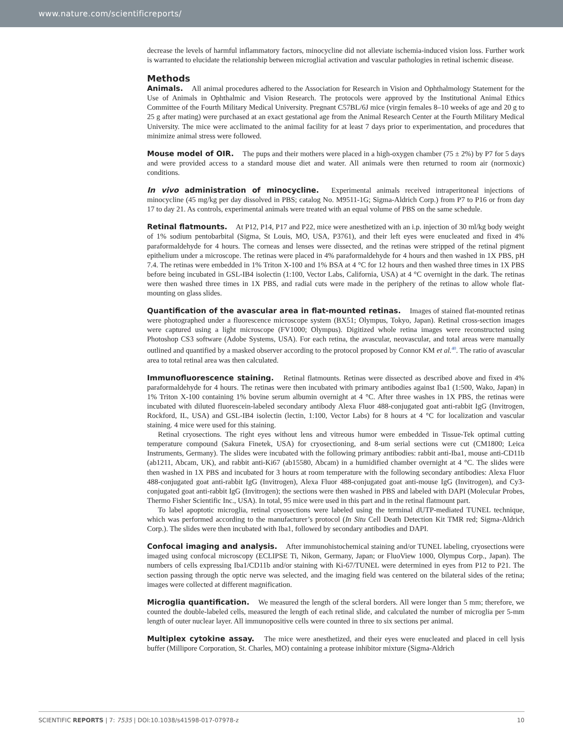www.nature.com/scientificreports/
decrease the levels of harmful inflammatory factors, minocycline did not alleviate ischemia-induced vision loss. Further work is warranted to elucidate the relationship between microglial activation and vascular pathologies in retinal ischemic disease.
Methods
Animals. All animal procedures adhered to the Association for Research in Vision and Ophthalmology Statement for the Use of Animals in Ophthalmic and Vision Research. The protocols were approved by the Institutional Animal Ethics Committee of the Fourth Military Medical University. Pregnant C57BL/6J mice (virgin females 8–10 weeks of age and 20 g to 25 g after mating) were purchased at an exact gestational age from the Animal Research Center at the Fourth Military Medical University. The mice were acclimated to the animal facility for at least 7 days prior to experimentation, and procedures that minimize animal stress were followed.
Mouse model of OIR. The pups and their mothers were placed in a high-oxygen chamber (75 ± 2%) by P7 for 5 days and were provided access to a standard mouse diet and water. All animals were then returned to room air (normoxic) conditions.
In vivo administration of minocycline. Experimental animals received intraperitoneal injections of minocycline (45 mg/kg per day dissolved in PBS; catalog No. M9511-1G; Sigma-Aldrich Corp.) from P7 to P16 or from day 17 to day 21. As controls, experimental animals were treated with an equal volume of PBS on the same schedule.
Retinal flatmounts. At P12, P14, P17 and P22, mice were anesthetized with an i.p. injection of 30 ml/kg body weight of 1% sodium pentobarbital (Sigma, St Louis, MO, USA, P3761), and their left eyes were enucleated and fixed in 4% paraformaldehyde for 4 hours. The corneas and lenses were dissected, and the retinas were stripped of the retinal pigment epithelium under a microscope. The retinas were placed in 4% paraformaldehyde for 4 hours and then washed in 1X PBS, pH 7.4. The retinas were embedded in 1% Triton X-100 and 1% BSA at 4 °C for 12 hours and then washed three times in 1X PBS before being incubated in GSL-IB4 isolectin (1:100, Vector Labs, California, USA) at 4 °C overnight in the dark. The retinas were then washed three times in 1X PBS, and radial cuts were made in the periphery of the retinas to allow whole flat-mounting on glass slides.
Quantification of the avascular area in flat-mounted retinas. Images of stained flat-mounted retinas were photographed under a fluorescence microscope system (BX51; Olympus, Tokyo, Japan). Retinal cross-section images were captured using a light microscope (FV1000; Olympus). Digitized whole retina images were reconstructed using Photoshop CS3 software (Adobe Systems, USA). For each retina, the avascular, neovascular, and total areas were manually outlined and quantified by a masked observer according to the protocol proposed by Connor KM et al.<sup>40</sup>. The ratio of avascular area to total retinal area was then calculated.
Immunofluorescence staining. Retinal flatmounts. Retinas were dissected as described above and fixed in 4% paraformaldehyde for 4 hours. The retinas were then incubated with primary antibodies against Iba1 (1:500, Wako, Japan) in 1% Triton X-100 containing 1% bovine serum albumin overnight at 4 °C. After three washes in 1X PBS, the retinas were incubated with diluted fluorescein-labeled secondary antibody Alexa Fluor 488-conjugated goat anti-rabbit IgG (Invitrogen, Rockford, IL, USA) and GSL-IB4 isolectin (lectin, 1:100, Vector Labs) for 8 hours at 4 °C for localization and vascular staining. 4 mice were used for this staining.
Retinal cryosections. The right eyes without lens and vitreous humor were embedded in Tissue-Tek optimal cutting temperature compound (Sakura Finetek, USA) for cryosectioning, and 8-um serial sections were cut (CM1800; Leica Instruments, Germany). The slides were incubated with the following primary antibodies: rabbit anti-Iba1, mouse anti-CD11b (ab1211, Abcam, UK), and rabbit anti-Ki67 (ab15580, Abcam) in a humidified chamber overnight at 4 °C. The slides were then washed in 1X PBS and incubated for 3 hours at room temperature with the following secondary antibodies: Alexa Fluor 488-conjugated goat anti-rabbit IgG (Invitrogen), Alexa Fluor 488-conjugated goat anti-mouse IgG (Invitrogen), and Cy3-conjugated goat anti-rabbit IgG (Invitrogen); the sections were then washed in PBS and labeled with DAPI (Molecular Probes, Thermo Fisher Scientific Inc., USA). In total, 95 mice were used in this part and in the retinal flatmount part.
To label apoptotic microglia, retinal cryosections were labeled using the terminal dUTP-mediated TUNEL technique, which was performed according to the manufacturer’s protocol (In Situ Cell Death Detection Kit TMR red; Sigma-Aldrich Corp.). The slides were then incubated with Iba1, followed by secondary antibodies and DAPI.
Confocal imaging and analysis. After immunohistochemical staining and/or TUNEL labeling, cryosections were imaged using confocal microscopy (ECLIPSE Ti, Nikon, Germany, Japan; or FluoView 1000, Olympus Corp., Japan). The numbers of cells expressing Iba1/CD11b and/or staining with Ki-67/TUNEL were determined in eyes from P12 to P21. The section passing through the optic nerve was selected, and the imaging field was centered on the bilateral sides of the retina; images were collected at different magnification.
Microglia quantification. We measured the length of the scleral borders. All were longer than 5 mm; therefore, we counted the double-labeled cells, measured the length of each retinal slide, and calculated the number of microglia per 5-mm length of outer nuclear layer. All immunopositive cells were counted in three to six sections per animal.
Multiplex cytokine assay. The mice were anesthetized, and their eyes were enucleated and placed in cell lysis buffer (Millipore Corporation, St. Charles, MO) containing a protease inhibitor mixture (Sigma-Aldrich
SCIENTIFIC REPORTS | 7: 7535 | DOI:10.1038/s41598-017-07978-z 10